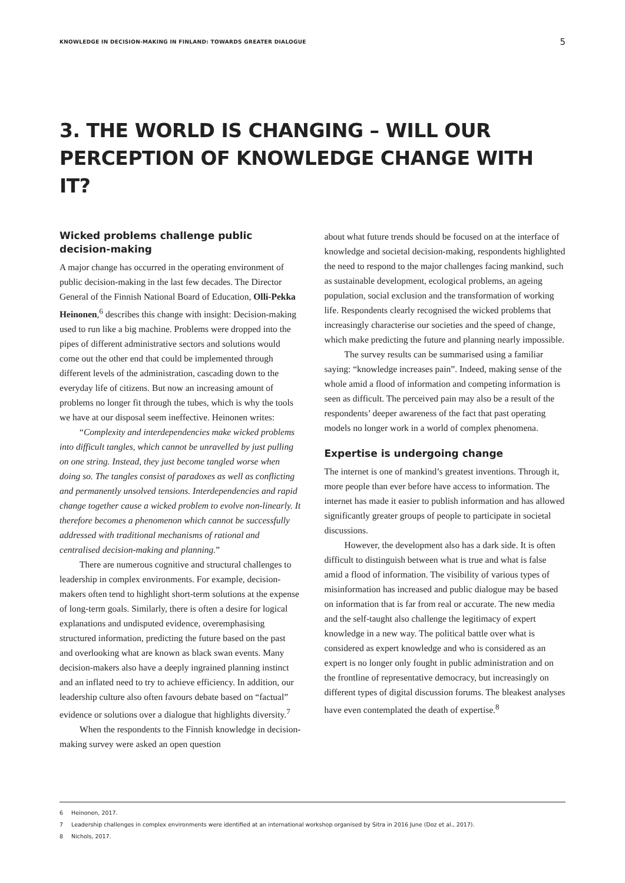KNOWLEDGE IN DECISION-MAKING IN FINLAND: TOWARDS GREATER DIALOGUE 5
3. THE WORLD IS CHANGING – WILL OUR PERCEPTION OF KNOWLEDGE CHANGE WITH IT?
Wicked problems challenge public decision-making
A major change has occurred in the operating environment of public decision-making in the last few decades. The Director General of the Finnish National Board of Education, Olli-Pekka Heinonen,<sup>6</sup> describes this change with insight: Decision-making used to run like a big machine. Problems were dropped into the pipes of different administrative sectors and solutions would come out the other end that could be implemented through different levels of the administration, cascading down to the everyday life of citizens. But now an increasing amount of problems no longer fit through the tubes, which is why the tools we have at our disposal seem ineffective. Heinonen writes:
“Complexity and interdependencies make wicked problems into difficult tangles, which cannot be unravelled by just pulling on one string. Instead, they just become tangled worse when doing so. The tangles consist of paradoxes as well as conflicting and permanently unsolved tensions. Interdependencies and rapid change together cause a wicked problem to evolve non-linearly. It therefore becomes a phenomenon which cannot be successfully addressed with traditional mechanisms of rational and centralised decision-making and planning.”
There are numerous cognitive and structural challenges to leadership in complex environments. For example, decision-makers often tend to highlight short-term solutions at the expense of long-term goals. Similarly, there is often a desire for logical explanations and undisputed evidence, overemphasising structured information, predicting the future based on the past and overlooking what are known as black swan events. Many decision-makers also have a deeply ingrained planning instinct and an inflated need to try to achieve efficiency. In addition, our leadership culture also often favours debate based on “factual” evidence or solutions over a dialogue that highlights diversity.<sup>7</sup>
When the respondents to the Finnish knowledge in decision-making survey were asked an open question
about what future trends should be focused on at the interface of knowledge and societal decision-making, respondents highlighted the need to respond to the major challenges facing mankind, such as sustainable development, ecological problems, an ageing population, social exclusion and the transformation of working life. Respondents clearly recognised the wicked problems that increasingly characterise our societies and the speed of change, which make predicting the future and planning nearly impossible.
The survey results can be summarised using a familiar saying: “knowledge increases pain”. Indeed, making sense of the whole amid a flood of information and competing information is seen as difficult. The perceived pain may also be a result of the respondents’ deeper awareness of the fact that past operating models no longer work in a world of complex phenomena.
Expertise is undergoing change
The internet is one of mankind’s greatest inventions. Through it, more people than ever before have access to information. The internet has made it easier to publish information and has allowed significantly greater groups of people to participate in societal discussions.
However, the development also has a dark side. It is often difficult to distinguish between what is true and what is false amid a flood of information. The visibility of various types of misinformation has increased and public dialogue may be based on information that is far from real or accurate. The new media and the self-taught also challenge the legitimacy of expert knowledge in a new way. The political battle over what is considered as expert knowledge and who is considered as an expert is no longer only fought in public administration and on the frontline of representative democracy, but increasingly on different types of digital discussion forums. The bleakest analyses have even contemplated the death of expertise.<sup>8</sup>
6 Heinonen, 2017.
7 Leadership challenges in complex environments were identified at an international workshop organised by Sitra in 2016 June (Doz et al., 2017).
8 Nichols, 2017.